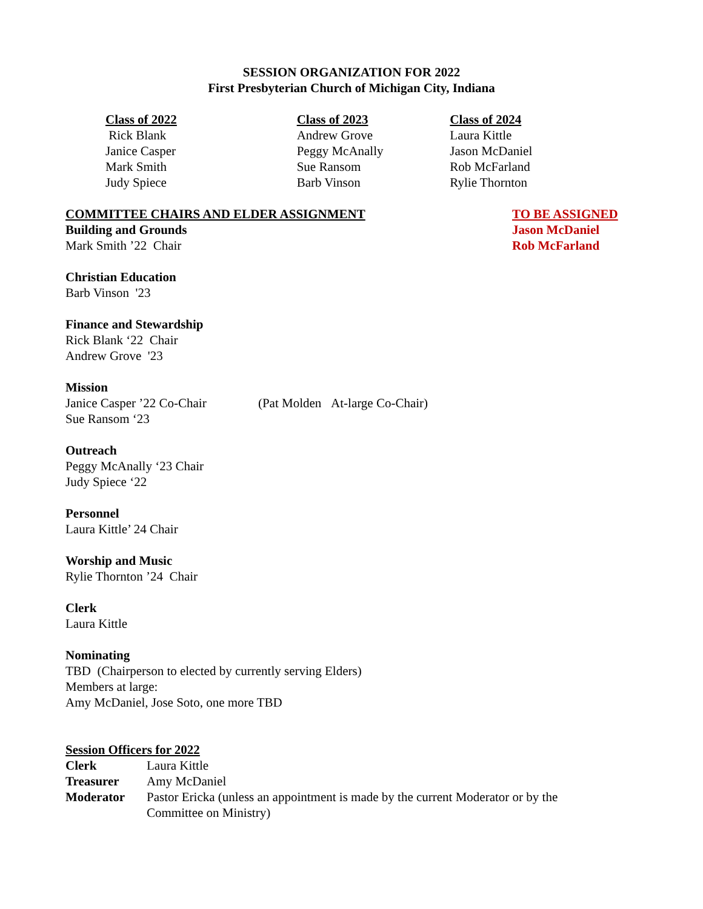SESSION ORGANIZATION FOR 2022
First Presbyterian Church of Michigan City, Indiana
Class of 2022
Rick Blank
Janice Casper
Mark Smith
Judy Spiece
Class of 2023
Andrew Grove
Peggy McAnally
Sue Ransom
Barb Vinson
Class of 2024
Laura Kittle
Jason McDaniel
Rob McFarland
Rylie Thornton
COMMITTEE CHAIRS AND ELDER ASSIGNMENT
Building and Grounds
Mark Smith ’22 Chair
TO BE ASSIGNED
Jason McDaniel
Rob McFarland
Christian Education
Barb Vinson '23
Finance and Stewardship
Rick Blank ‘22 Chair
Andrew Grove '23
Mission
Janice Casper ’22 Co-Chair (Pat Molden At-large Co-Chair)
Sue Ransom ‘23
Outreach
Peggy McAnally ‘23 Chair
Judy Spiece ‘22
Personnel
Laura Kittle’ 24 Chair
Worship and Music
Rylie Thornton ’24 Chair
Clerk
Laura Kittle
Nominating
TBD (Chairperson to elected by currently serving Elders)
Members at large:
Amy McDaniel, Jose Soto, one more TBD
Session Officers for 2022
| Clerk | Laura Kittle |
| Treasurer | Amy McDaniel |
| Moderator | Pastor Ericka (unless an appointment is made by the current Moderator or by the Committee on Ministry) |